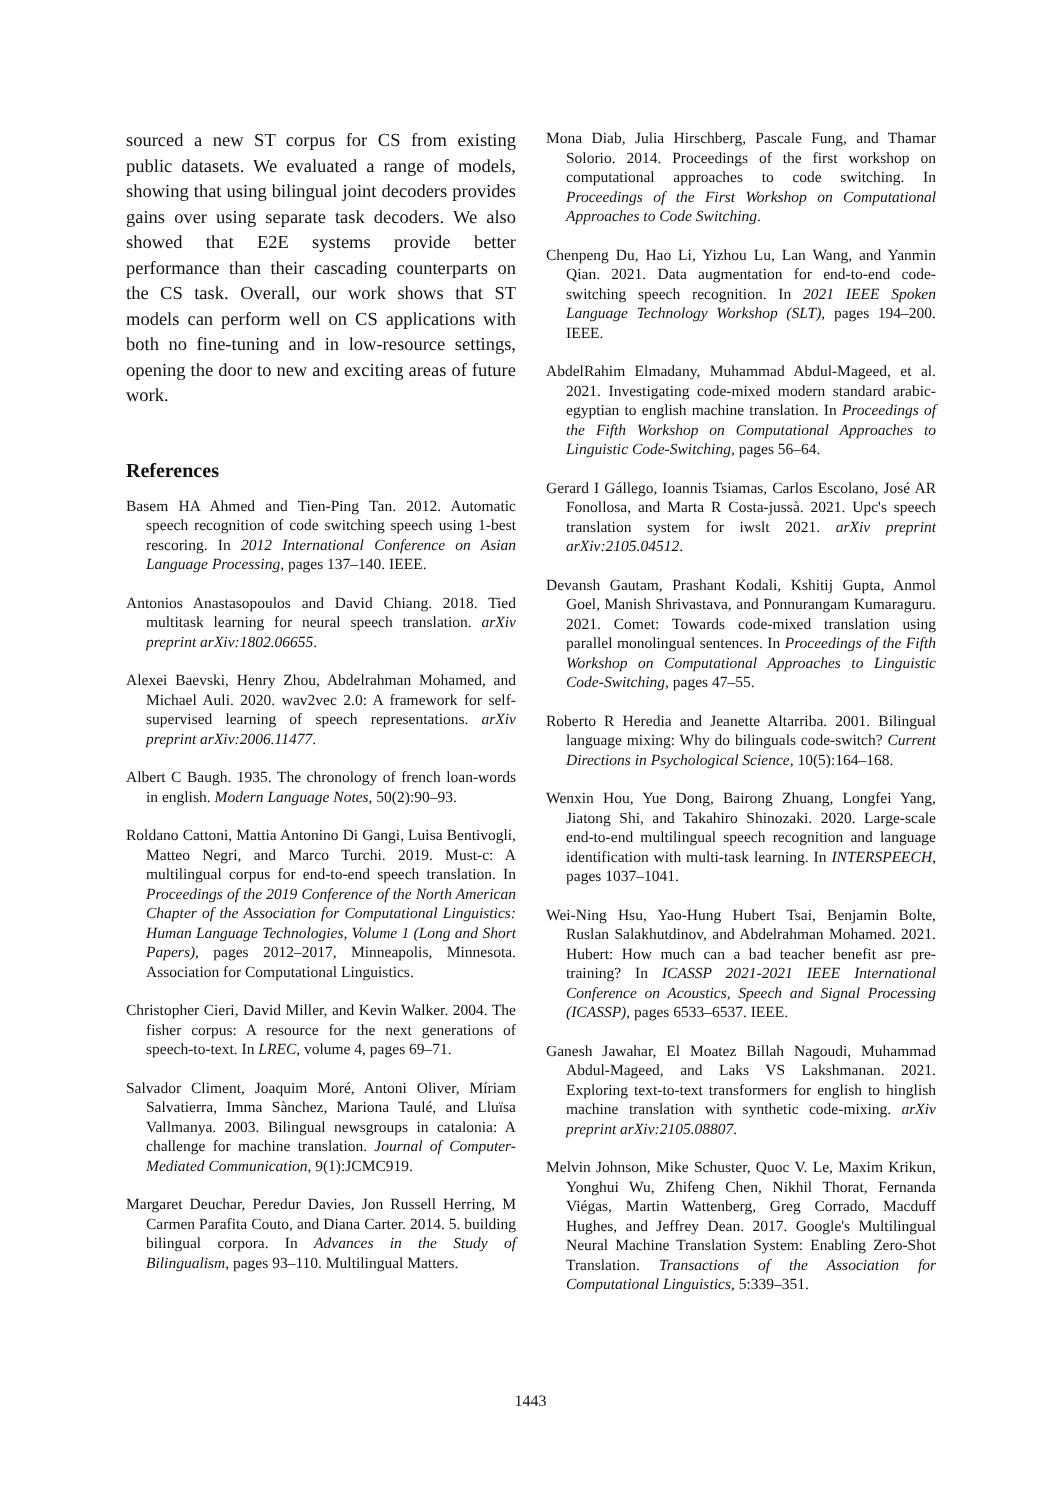sourced a new ST corpus for CS from existing public datasets. We evaluated a range of models, showing that using bilingual joint decoders provides gains over using separate task decoders. We also showed that E2E systems provide better performance than their cascading counterparts on the CS task. Overall, our work shows that ST models can perform well on CS applications with both no fine-tuning and in low-resource settings, opening the door to new and exciting areas of future work.
References
Basem HA Ahmed and Tien-Ping Tan. 2012. Automatic speech recognition of code switching speech using 1-best rescoring. In 2012 International Conference on Asian Language Processing, pages 137–140. IEEE.
Antonios Anastasopoulos and David Chiang. 2018. Tied multitask learning for neural speech translation. arXiv preprint arXiv:1802.06655.
Alexei Baevski, Henry Zhou, Abdelrahman Mohamed, and Michael Auli. 2020. wav2vec 2.0: A framework for self-supervised learning of speech representations. arXiv preprint arXiv:2006.11477.
Albert C Baugh. 1935. The chronology of french loan-words in english. Modern Language Notes, 50(2):90–93.
Roldano Cattoni, Mattia Antonino Di Gangi, Luisa Bentivogli, Matteo Negri, and Marco Turchi. 2019. Must-c: A multilingual corpus for end-to-end speech translation. In Proceedings of the 2019 Conference of the North American Chapter of the Association for Computational Linguistics: Human Language Technologies, Volume 1 (Long and Short Papers), pages 2012–2017, Minneapolis, Minnesota. Association for Computational Linguistics.
Christopher Cieri, David Miller, and Kevin Walker. 2004. The fisher corpus: A resource for the next generations of speech-to-text. In LREC, volume 4, pages 69–71.
Salvador Climent, Joaquim Moré, Antoni Oliver, Míriam Salvatierra, Imma Sànchez, Mariona Taulé, and Lluïsa Vallmanya. 2003. Bilingual newsgroups in catalonia: A challenge for machine translation. Journal of Computer-Mediated Communication, 9(1):JCMC919.
Margaret Deuchar, Peredur Davies, Jon Russell Herring, M Carmen Parafita Couto, and Diana Carter. 2014. 5. building bilingual corpora. In Advances in the Study of Bilingualism, pages 93–110. Multilingual Matters.
Mona Diab, Julia Hirschberg, Pascale Fung, and Thamar Solorio. 2014. Proceedings of the first workshop on computational approaches to code switching. In Proceedings of the First Workshop on Computational Approaches to Code Switching.
Chenpeng Du, Hao Li, Yizhou Lu, Lan Wang, and Yanmin Qian. 2021. Data augmentation for end-to-end code-switching speech recognition. In 2021 IEEE Spoken Language Technology Workshop (SLT), pages 194–200. IEEE.
AbdelRahim Elmadany, Muhammad Abdul-Mageed, et al. 2021. Investigating code-mixed modern standard arabic-egyptian to english machine translation. In Proceedings of the Fifth Workshop on Computational Approaches to Linguistic Code-Switching, pages 56–64.
Gerard I Gállego, Ioannis Tsiamas, Carlos Escolano, José AR Fonollosa, and Marta R Costa-jussà. 2021. Upc's speech translation system for iwslt 2021. arXiv preprint arXiv:2105.04512.
Devansh Gautam, Prashant Kodali, Kshitij Gupta, Anmol Goel, Manish Shrivastava, and Ponnurangam Kumaraguru. 2021. Comet: Towards code-mixed translation using parallel monolingual sentences. In Proceedings of the Fifth Workshop on Computational Approaches to Linguistic Code-Switching, pages 47–55.
Roberto R Heredia and Jeanette Altarriba. 2001. Bilingual language mixing: Why do bilinguals code-switch? Current Directions in Psychological Science, 10(5):164–168.
Wenxin Hou, Yue Dong, Bairong Zhuang, Longfei Yang, Jiatong Shi, and Takahiro Shinozaki. 2020. Large-scale end-to-end multilingual speech recognition and language identification with multi-task learning. In INTERSPEECH, pages 1037–1041.
Wei-Ning Hsu, Yao-Hung Hubert Tsai, Benjamin Bolte, Ruslan Salakhutdinov, and Abdelrahman Mohamed. 2021. Hubert: How much can a bad teacher benefit asr pre-training? In ICASSP 2021-2021 IEEE International Conference on Acoustics, Speech and Signal Processing (ICASSP), pages 6533–6537. IEEE.
Ganesh Jawahar, El Moatez Billah Nagoudi, Muhammad Abdul-Mageed, and Laks VS Lakshmanan. 2021. Exploring text-to-text transformers for english to hinglish machine translation with synthetic code-mixing. arXiv preprint arXiv:2105.08807.
Melvin Johnson, Mike Schuster, Quoc V. Le, Maxim Krikun, Yonghui Wu, Zhifeng Chen, Nikhil Thorat, Fernanda Viégas, Martin Wattenberg, Greg Corrado, Macduff Hughes, and Jeffrey Dean. 2017. Google's Multilingual Neural Machine Translation System: Enabling Zero-Shot Translation. Transactions of the Association for Computational Linguistics, 5:339–351.
1443